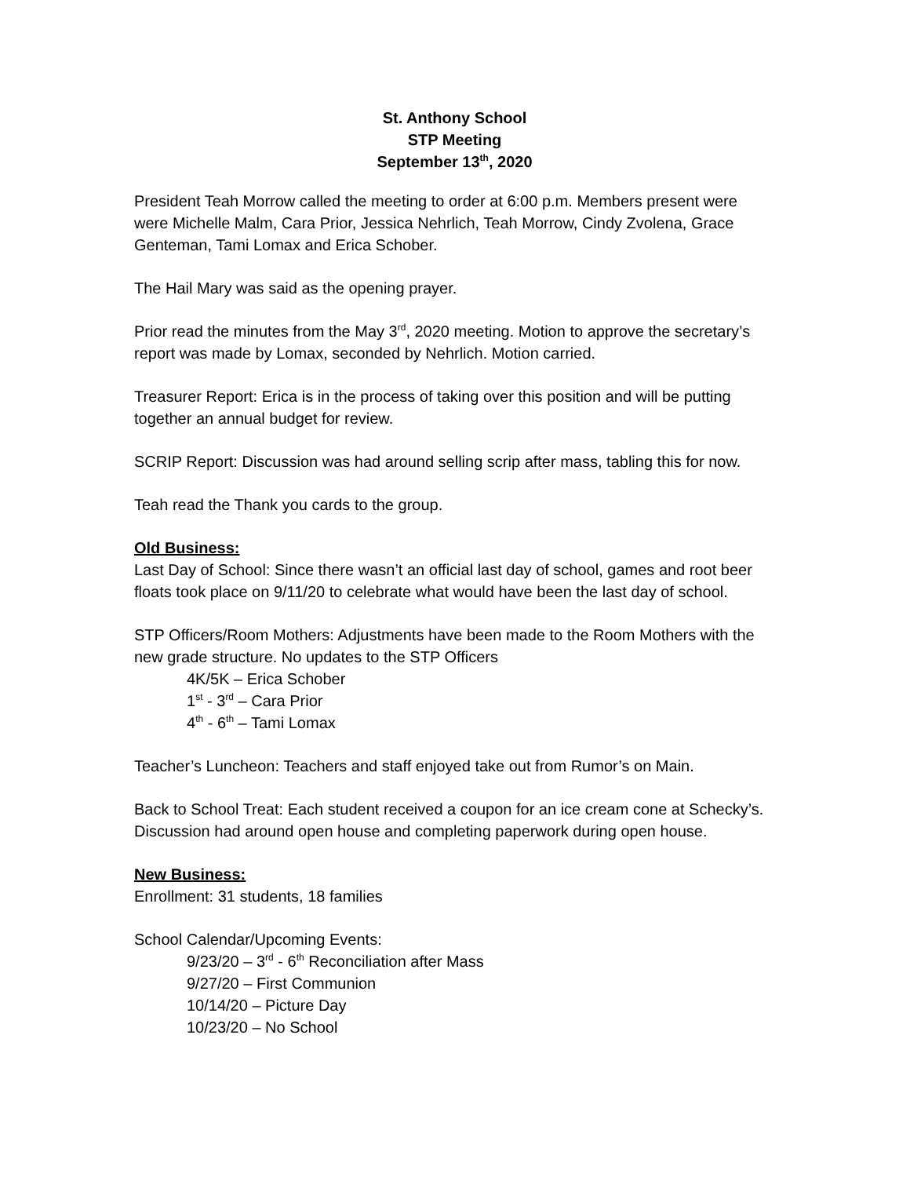St. Anthony School
STP Meeting
September 13<sup>th</sup>, 2020
President Teah Morrow called the meeting to order at 6:00 p.m. Members present were were Michelle Malm, Cara Prior, Jessica Nehrlich, Teah Morrow, Cindy Zvolena, Grace Genteman, Tami Lomax and Erica Schober.
The Hail Mary was said as the opening prayer.
Prior read the minutes from the May 3<sup>rd</sup>, 2020 meeting. Motion to approve the secretary’s report was made by Lomax, seconded by Nehrlich. Motion carried.
Treasurer Report: Erica is in the process of taking over this position and will be putting together an annual budget for review.
SCRIP Report: Discussion was had around selling scrip after mass, tabling this for now.
Teah read the Thank you cards to the group.
Old Business:
Last Day of School: Since there wasn’t an official last day of school, games and root beer floats took place on 9/11/20 to celebrate what would have been the last day of school.
STP Officers/Room Mothers: Adjustments have been made to the Room Mothers with the new grade structure. No updates to the STP Officers
4K/5K – Erica Schober
1<sup>st</sup> - 3<sup>rd</sup> – Cara Prior
4<sup>th</sup> - 6<sup>th</sup> – Tami Lomax
Teacher’s Luncheon: Teachers and staff enjoyed take out from Rumor’s on Main.
Back to School Treat: Each student received a coupon for an ice cream cone at Schecky’s. Discussion had around open house and completing paperwork during open house.
New Business:
Enrollment: 31 students, 18 families
School Calendar/Upcoming Events:
9/23/20 – 3<sup>rd</sup> - 6<sup>th</sup> Reconciliation after Mass
9/27/20 – First Communion
10/14/20 – Picture Day
10/23/20 – No School